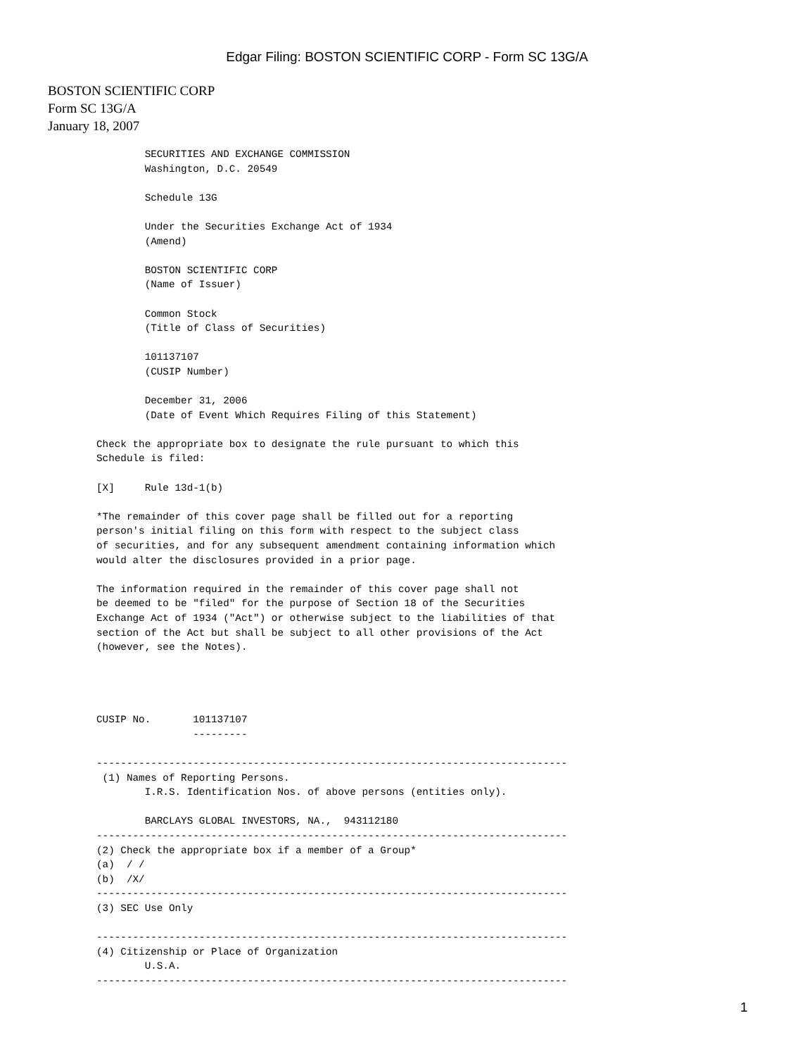Edgar Filing: BOSTON SCIENTIFIC CORP - Form SC 13G/A
BOSTON SCIENTIFIC CORP
Form SC 13G/A
January 18, 2007
        SECURITIES AND EXCHANGE COMMISSION
        Washington, D.C. 20549

        Schedule 13G

        Under the Securities Exchange Act of 1934
        (Amend)

        BOSTON SCIENTIFIC CORP
        (Name of Issuer)

        Common Stock
        (Title of Class of Securities)

        101137107
        (CUSIP Number)

        December 31, 2006
        (Date of Event Which Requires Filing of this Statement)

Check the appropriate box to designate the rule pursuant to which this
Schedule is filed:

[X]     Rule 13d-1(b)

*The remainder of this cover page shall be filled out for a reporting
person's initial filing on this form with respect to the subject class
of securities, and for any subsequent amendment containing information which
would alter the disclosures provided in a prior page.

The information required in the remainder of this cover page shall not
be deemed to be "filed" for the purpose of Section 18 of the Securities
Exchange Act of 1934 ("Act") or otherwise subject to the liabilities of that
section of the Act but shall be subject to all other provisions of the Act
(however, see the Notes).




CUSIP No.       101137107
                ---------

------------------------------------------------------------------------------
 (1) Names of Reporting Persons.
        I.R.S. Identification Nos. of above persons (entities only).

        BARCLAYS GLOBAL INVESTORS, NA.,  943112180
------------------------------------------------------------------------------
(2) Check the appropriate box if a member of a Group*
(a)  / /
(b)  /X/
------------------------------------------------------------------------------
(3) SEC Use Only

------------------------------------------------------------------------------
(4) Citizenship or Place of Organization
        U.S.A.
------------------------------------------------------------------------------
1